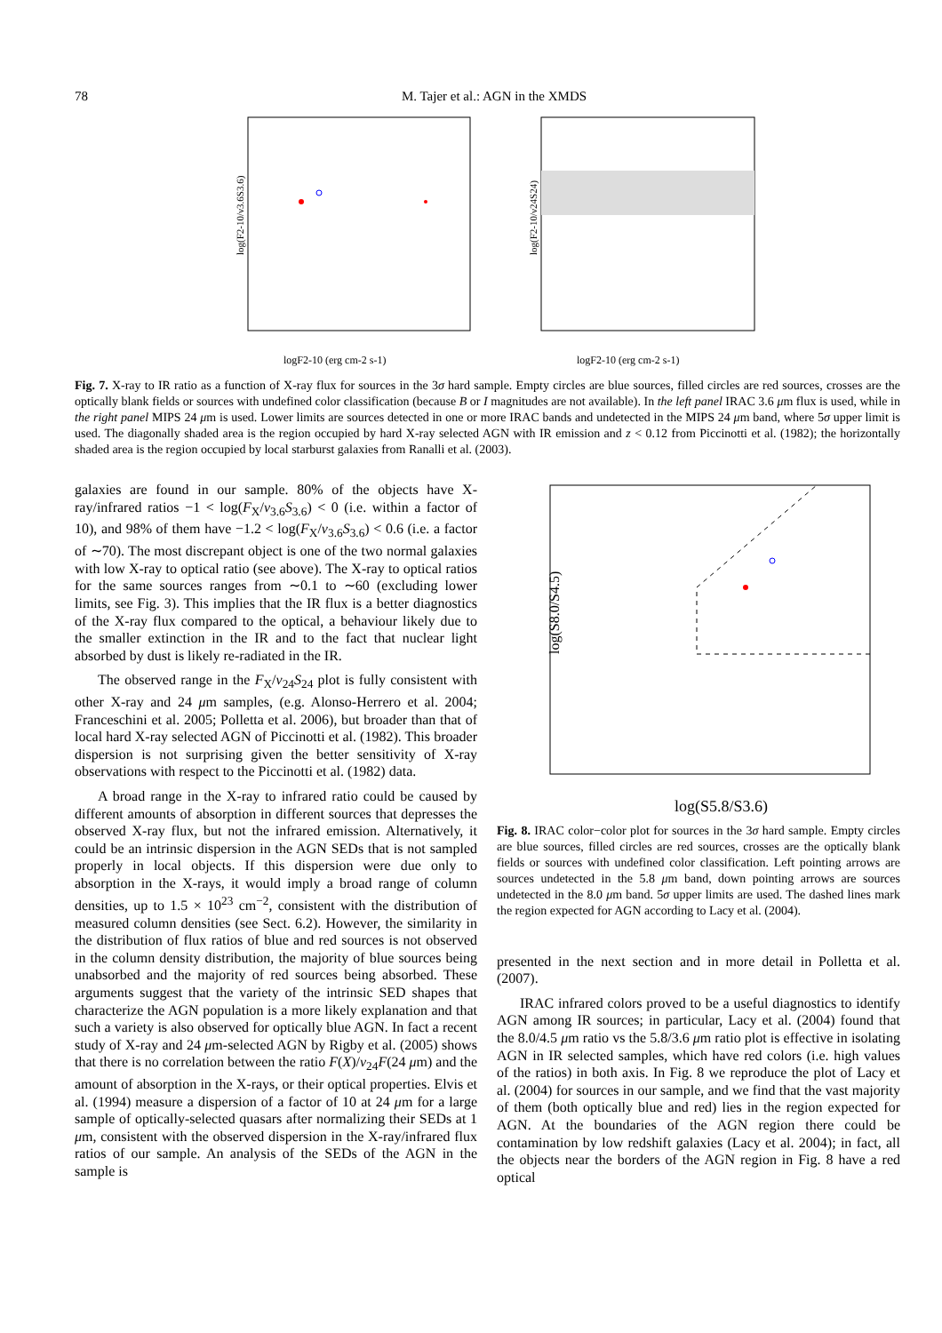78 M. Tajer et al.: AGN in the XMDS
log(F2-10/ν3.6S3.6)
logF2-10 (erg cm-2 s-1)
log(F2-10/ν24S24)
logF2-10 (erg cm-2 s-1)
Fig. 7. X-ray to IR ratio as a function of X-ray flux for sources in the 3σ hard sample. Empty circles are blue sources, filled circles are red sources, crosses are the optically blank fields or sources with undefined color classification (because B or I magnitudes are not available). In the left panel IRAC 3.6 μm flux is used, while in the right panel MIPS 24 μm is used. Lower limits are sources detected in one or more IRAC bands and undetected in the MIPS 24 μm band, where 5σ upper limit is used. The diagonally shaded area is the region occupied by hard X-ray selected AGN with IR emission and z < 0.12 from Piccinotti et al. (1982); the horizontally shaded area is the region occupied by local starburst galaxies from Ranalli et al. (2003).
galaxies are found in our sample. 80% of the objects have X-ray/infrared ratios −1 < log(F<sub>X</sub>/ν<sub>3.6</sub>S<sub>3.6</sub>) < 0 (i.e. within a factor of 10), and 98% of them have −1.2 < log(F<sub>X</sub>/ν<sub>3.6</sub>S<sub>3.6</sub>) < 0.6 (i.e. a factor of ∼70). The most discrepant object is one of the two normal galaxies with low X-ray to optical ratio (see above). The X-ray to optical ratios for the same sources ranges from ∼0.1 to ∼60 (excluding lower limits, see Fig. 3). This implies that the IR flux is a better diagnostics of the X-ray flux compared to the optical, a behaviour likely due to the smaller extinction in the IR and to the fact that nuclear light absorbed by dust is likely re-radiated in the IR.
The observed range in the F<sub>X</sub>/ν<sub>24</sub>S<sub>24</sub> plot is fully consistent with other X-ray and 24 μm samples, (e.g. Alonso-Herrero et al. 2004; Franceschini et al. 2005; Polletta et al. 2006), but broader than that of local hard X-ray selected AGN of Piccinotti et al. (1982). This broader dispersion is not surprising given the better sensitivity of X-ray observations with respect to the Piccinotti et al. (1982) data.
A broad range in the X-ray to infrared ratio could be caused by different amounts of absorption in different sources that depresses the observed X-ray flux, but not the infrared emission. Alternatively, it could be an intrinsic dispersion in the AGN SEDs that is not sampled properly in local objects. If this dispersion were due only to absorption in the X-rays, it would imply a broad range of column densities, up to 1.5 × 10<sup>23</sup> cm<sup>−2</sup>, consistent with the distribution of measured column densities (see Sect. 6.2). However, the similarity in the distribution of flux ratios of blue and red sources is not observed in the column density distribution, the majority of blue sources being unabsorbed and the majority of red sources being absorbed. These arguments suggest that the variety of the intrinsic SED shapes that characterize the AGN population is a more likely explanation and that such a variety is also observed for optically blue AGN. In fact a recent study of X-ray and 24 μm-selected AGN by Rigby et al. (2005) shows that there is no correlation between the ratio F(X)/ν<sub>24</sub>F(24 μm) and the amount of absorption in the X-rays, or their optical properties. Elvis et al. (1994) measure a dispersion of a factor of 10 at 24 μm for a large sample of optically-selected quasars after normalizing their SEDs at 1 μm, consistent with the observed dispersion in the X-ray/infrared flux ratios of our sample. An analysis of the SEDs of the AGN in the sample is
log(S8.0/S4.5)
log(S5.8/S3.6)
Fig. 8. IRAC color−color plot for sources in the 3σ hard sample. Empty circles are blue sources, filled circles are red sources, crosses are the optically blank fields or sources with undefined color classification. Left pointing arrows are sources undetected in the 5.8 μm band, down pointing arrows are sources undetected in the 8.0 μm band. 5σ upper limits are used. The dashed lines mark the region expected for AGN according to Lacy et al. (2004).
presented in the next section and in more detail in Polletta et al. (2007).
IRAC infrared colors proved to be a useful diagnostics to identify AGN among IR sources; in particular, Lacy et al. (2004) found that the 8.0/4.5 μm ratio vs the 5.8/3.6 μm ratio plot is effective in isolating AGN in IR selected samples, which have red colors (i.e. high values of the ratios) in both axis. In Fig. 8 we reproduce the plot of Lacy et al. (2004) for sources in our sample, and we find that the vast majority of them (both optically blue and red) lies in the region expected for AGN. At the boundaries of the AGN region there could be contamination by low redshift galaxies (Lacy et al. 2004); in fact, all the objects near the borders of the AGN region in Fig. 8 have a red optical